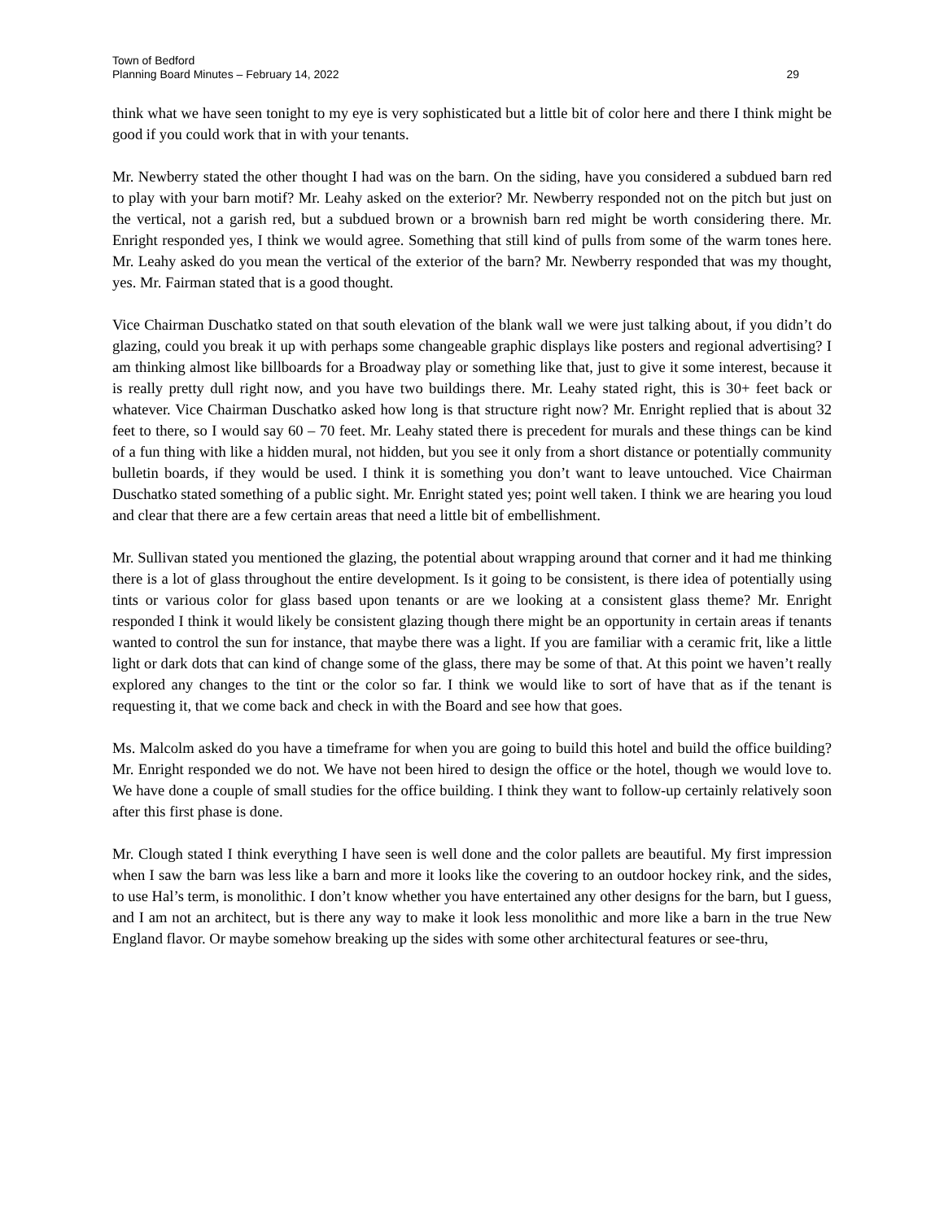Town of Bedford
Planning Board Minutes – February 14, 2022
29
think what we have seen tonight to my eye is very sophisticated but a little bit of color here and there I think might be good if you could work that in with your tenants.
Mr. Newberry stated the other thought I had was on the barn. On the siding, have you considered a subdued barn red to play with your barn motif? Mr. Leahy asked on the exterior? Mr. Newberry responded not on the pitch but just on the vertical, not a garish red, but a subdued brown or a brownish barn red might be worth considering there. Mr. Enright responded yes, I think we would agree. Something that still kind of pulls from some of the warm tones here. Mr. Leahy asked do you mean the vertical of the exterior of the barn? Mr. Newberry responded that was my thought, yes. Mr. Fairman stated that is a good thought.
Vice Chairman Duschatko stated on that south elevation of the blank wall we were just talking about, if you didn’t do glazing, could you break it up with perhaps some changeable graphic displays like posters and regional advertising? I am thinking almost like billboards for a Broadway play or something like that, just to give it some interest, because it is really pretty dull right now, and you have two buildings there. Mr. Leahy stated right, this is 30+ feet back or whatever. Vice Chairman Duschatko asked how long is that structure right now? Mr. Enright replied that is about 32 feet to there, so I would say 60 – 70 feet. Mr. Leahy stated there is precedent for murals and these things can be kind of a fun thing with like a hidden mural, not hidden, but you see it only from a short distance or potentially community bulletin boards, if they would be used. I think it is something you don’t want to leave untouched. Vice Chairman Duschatko stated something of a public sight. Mr. Enright stated yes; point well taken. I think we are hearing you loud and clear that there are a few certain areas that need a little bit of embellishment.
Mr. Sullivan stated you mentioned the glazing, the potential about wrapping around that corner and it had me thinking there is a lot of glass throughout the entire development. Is it going to be consistent, is there idea of potentially using tints or various color for glass based upon tenants or are we looking at a consistent glass theme? Mr. Enright responded I think it would likely be consistent glazing though there might be an opportunity in certain areas if tenants wanted to control the sun for instance, that maybe there was a light. If you are familiar with a ceramic frit, like a little light or dark dots that can kind of change some of the glass, there may be some of that. At this point we haven’t really explored any changes to the tint or the color so far. I think we would like to sort of have that as if the tenant is requesting it, that we come back and check in with the Board and see how that goes.
Ms. Malcolm asked do you have a timeframe for when you are going to build this hotel and build the office building? Mr. Enright responded we do not. We have not been hired to design the office or the hotel, though we would love to. We have done a couple of small studies for the office building. I think they want to follow-up certainly relatively soon after this first phase is done.
Mr. Clough stated I think everything I have seen is well done and the color pallets are beautiful. My first impression when I saw the barn was less like a barn and more it looks like the covering to an outdoor hockey rink, and the sides, to use Hal’s term, is monolithic. I don’t know whether you have entertained any other designs for the barn, but I guess, and I am not an architect, but is there any way to make it look less monolithic and more like a barn in the true New England flavor. Or maybe somehow breaking up the sides with some other architectural features or see-thru,